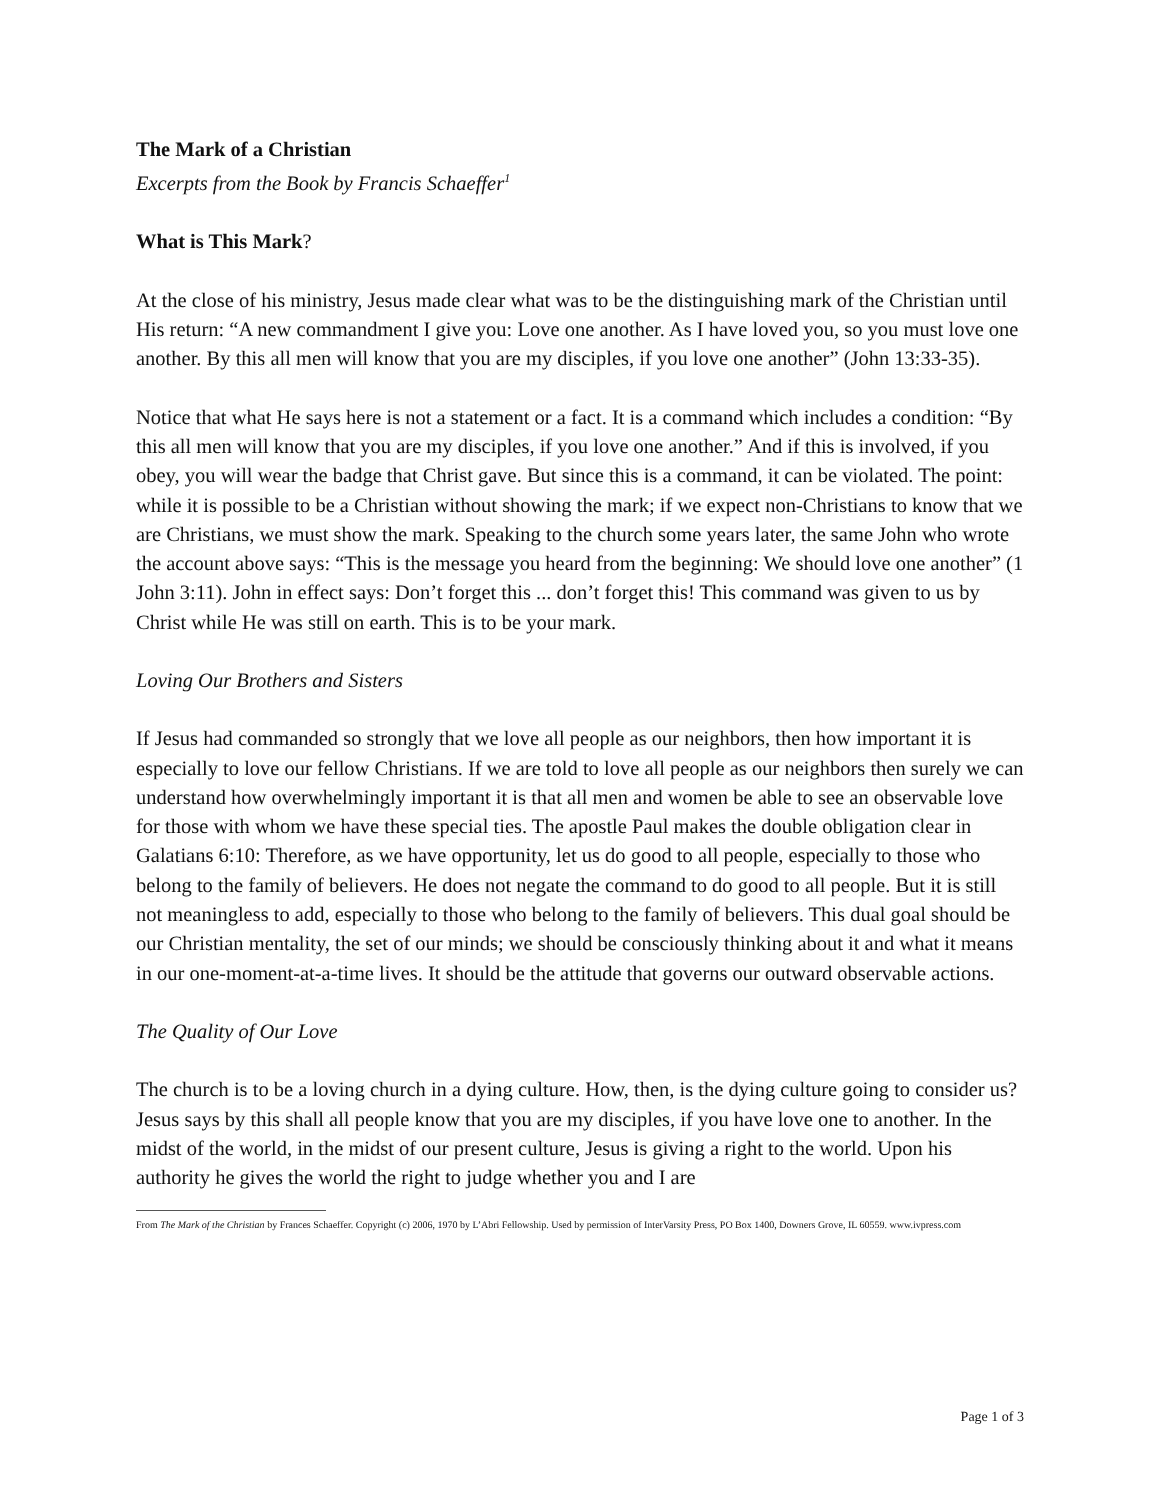The Mark of a Christian
Excerpts from the Book by Francis Schaeffer<sup>1</sup>
What is This Mark?
At the close of his ministry, Jesus made clear what was to be the distinguishing mark of the Christian until His return: “A new commandment I give you: Love one another. As I have loved you, so you must love one another. By this all men will know that you are my disciples, if you love one another” (John 13:33-35).
Notice that what He says here is not a statement or a fact. It is a command which includes a condition: “By this all men will know that you are my disciples, if you love one another.” And if this is involved, if you obey, you will wear the badge that Christ gave. But since this is a command, it can be violated. The point: while it is possible to be a Christian without showing the mark; if we expect non-Christians to know that we are Christians, we must show the mark. Speaking to the church some years later, the same John who wrote the account above says: “This is the message you heard from the beginning: We should love one another” (1 John 3:11). John in effect says: Don’t forget this ... don’t forget this! This command was given to us by Christ while He was still on earth. This is to be your mark.
Loving Our Brothers and Sisters
If Jesus had commanded so strongly that we love all people as our neighbors, then how important it is especially to love our fellow Christians. If we are told to love all people as our neighbors then surely we can understand how overwhelmingly important it is that all men and women be able to see an observable love for those with whom we have these special ties. The apostle Paul makes the double obligation clear in Galatians 6:10: Therefore, as we have opportunity, let us do good to all people, especially to those who belong to the family of believers. He does not negate the command to do good to all people. But it is still not meaningless to add, especially to those who belong to the family of believers. This dual goal should be our Christian mentality, the set of our minds; we should be consciously thinking about it and what it means in our one-moment-at-a-time lives. It should be the attitude that governs our outward observable actions.
The Quality of Our Love
The church is to be a loving church in a dying culture. How, then, is the dying culture going to consider us? Jesus says by this shall all people know that you are my disciples, if you have love one to another. In the midst of the world, in the midst of our present culture, Jesus is giving a right to the world. Upon his authority he gives the world the right to judge whether you and I are
From The Mark of the Christian by Frances Schaeffer. Copyright (c) 2006, 1970 by L’Abri Fellowship. Used by permission of InterVarsity Press, PO Box 1400, Downers Grove, IL 60559. www.ivpress.com
Page 1 of 3